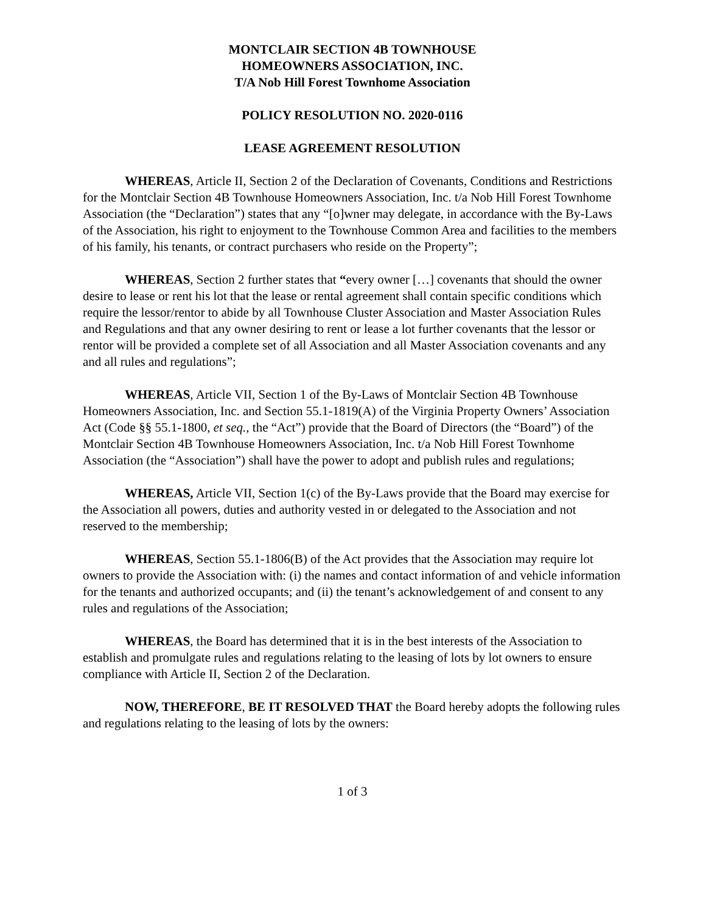MONTCLAIR SECTION 4B TOWNHOUSE
HOMEOWNERS ASSOCIATION, INC.
T/A Nob Hill Forest Townhome Association
POLICY RESOLUTION NO. 2020-0116
LEASE AGREEMENT RESOLUTION
WHEREAS, Article II, Section 2 of the Declaration of Covenants, Conditions and Restrictions for the Montclair Section 4B Townhouse Homeowners Association, Inc. t/a Nob Hill Forest Townhome Association (the “Declaration”) states that any “[o]wner may delegate, in accordance with the By-Laws of the Association, his right to enjoyment to the Townhouse Common Area and facilities to the members of his family, his tenants, or contract purchasers who reside on the Property”;
WHEREAS, Section 2 further states that “every owner […] covenants that should the owner desire to lease or rent his lot that the lease or rental agreement shall contain specific conditions which require the lessor/rentor to abide by all Townhouse Cluster Association and Master Association Rules and Regulations and that any owner desiring to rent or lease a lot further covenants that the lessor or rentor will be provided a complete set of all Association and all Master Association covenants and any and all rules and regulations”;
WHEREAS, Article VII, Section 1 of the By-Laws of Montclair Section 4B Townhouse Homeowners Association, Inc. and Section 55.1-1819(A) of the Virginia Property Owners’ Association Act (Code §§ 55.1-1800, et seq., the “Act”) provide that the Board of Directors (the “Board”) of the Montclair Section 4B Townhouse Homeowners Association, Inc. t/a Nob Hill Forest Townhome Association (the “Association”) shall have the power to adopt and publish rules and regulations;
WHEREAS, Article VII, Section 1(c) of the By-Laws provide that the Board may exercise for the Association all powers, duties and authority vested in or delegated to the Association and not reserved to the membership;
WHEREAS, Section 55.1-1806(B) of the Act provides that the Association may require lot owners to provide the Association with: (i) the names and contact information of and vehicle information for the tenants and authorized occupants; and (ii) the tenant’s acknowledgement of and consent to any rules and regulations of the Association;
WHEREAS, the Board has determined that it is in the best interests of the Association to establish and promulgate rules and regulations relating to the leasing of lots by lot owners to ensure compliance with Article II, Section 2 of the Declaration.
NOW, THEREFORE, BE IT RESOLVED THAT the Board hereby adopts the following rules and regulations relating to the leasing of lots by the owners:
1 of 3